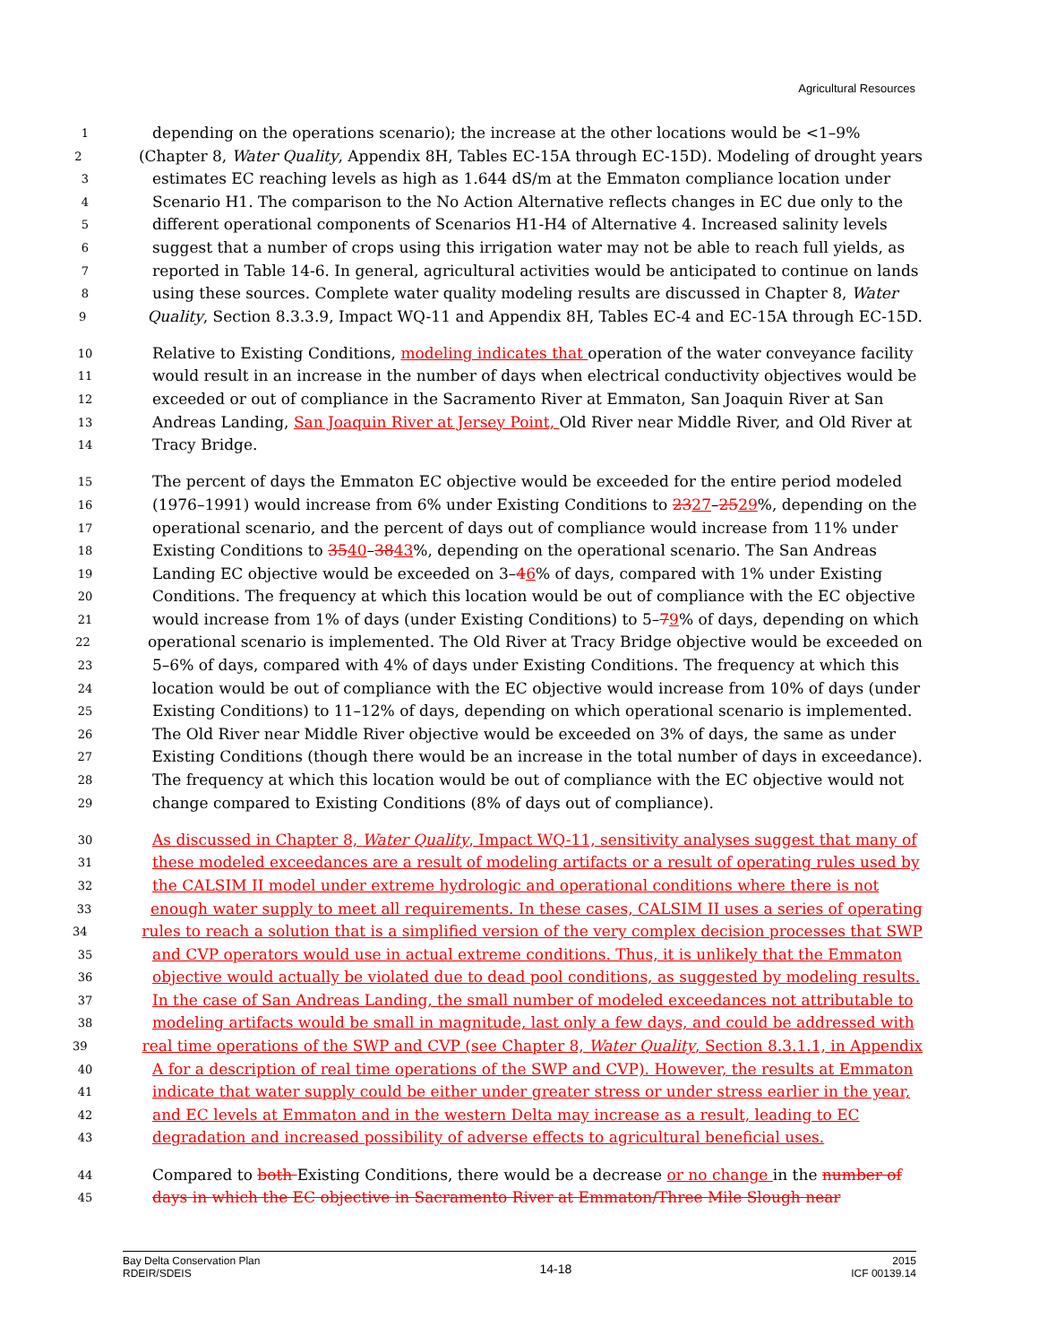Agricultural Resources
1 depending on the operations scenario); the increase at the other locations would be <1–9%
2 (Chapter 8, Water Quality, Appendix 8H, Tables EC-15A through EC-15D). Modeling of drought years
3 estimates EC reaching levels as high as 1.644 dS/m at the Emmaton compliance location under
4 Scenario H1. The comparison to the No Action Alternative reflects changes in EC due only to the
5 different operational components of Scenarios H1-H4 of Alternative 4. Increased salinity levels
6 suggest that a number of crops using this irrigation water may not be able to reach full yields, as
7 reported in Table 14-6. In general, agricultural activities would be anticipated to continue on lands
8 using these sources. Complete water quality modeling results are discussed in Chapter 8, Water
9 Quality, Section 8.3.3.9, Impact WQ-11 and Appendix 8H, Tables EC-4 and EC-15A through EC-15D.
10 Relative to Existing Conditions, modeling indicates that operation of the water conveyance facility
11 would result in an increase in the number of days when electrical conductivity objectives would be
12 exceeded or out of compliance in the Sacramento River at Emmaton, San Joaquin River at San
13 Andreas Landing, San Joaquin River at Jersey Point, Old River near Middle River, and Old River at
14 Tracy Bridge.
15 The percent of days the Emmaton EC objective would be exceeded for the entire period modeled
16 (1976–1991) would increase from 6% under Existing Conditions to 2327–2529%, depending on the
17 operational scenario, and the percent of days out of compliance would increase from 11% under
18 Existing Conditions to 3540–3843%, depending on the operational scenario. The San Andreas
19 Landing EC objective would be exceeded on 3–46% of days, compared with 1% under Existing
20 Conditions. The frequency at which this location would be out of compliance with the EC objective
21 would increase from 1% of days (under Existing Conditions) to 5–79% of days, depending on which
22 operational scenario is implemented. The Old River at Tracy Bridge objective would be exceeded on
23 5–6% of days, compared with 4% of days under Existing Conditions. The frequency at which this
24 location would be out of compliance with the EC objective would increase from 10% of days (under
25 Existing Conditions) to 11–12% of days, depending on which operational scenario is implemented.
26 The Old River near Middle River objective would be exceeded on 3% of days, the same as under
27 Existing Conditions (though there would be an increase in the total number of days in exceedance).
28 The frequency at which this location would be out of compliance with the EC objective would not
29 change compared to Existing Conditions (8% of days out of compliance).
30 As discussed in Chapter 8, Water Quality, Impact WQ-11, sensitivity analyses suggest that many of
31 these modeled exceedances are a result of modeling artifacts or a result of operating rules used by
32 the CALSIM II model under extreme hydrologic and operational conditions where there is not
33 enough water supply to meet all requirements. In these cases, CALSIM II uses a series of operating
34 rules to reach a solution that is a simplified version of the very complex decision processes that SWP
35 and CVP operators would use in actual extreme conditions. Thus, it is unlikely that the Emmaton
36 objective would actually be violated due to dead pool conditions, as suggested by modeling results.
37 In the case of San Andreas Landing, the small number of modeled exceedances not attributable to
38 modeling artifacts would be small in magnitude, last only a few days, and could be addressed with
39 real time operations of the SWP and CVP (see Chapter 8, Water Quality, Section 8.3.1.1, in Appendix
40 A for a description of real time operations of the SWP and CVP). However, the results at Emmaton
41 indicate that water supply could be either under greater stress or under stress earlier in the year,
42 and EC levels at Emmaton and in the western Delta may increase as a result, leading to EC
43 degradation and increased possibility of adverse effects to agricultural beneficial uses.
44 Compared to both Existing Conditions, there would be a decrease or no change in the number of
45 days in which the EC objective in Sacramento River at Emmaton/Three Mile Slough near
Bay Delta Conservation Plan
RDEIR/SDEIS
14-18
2015
ICF 00139.14